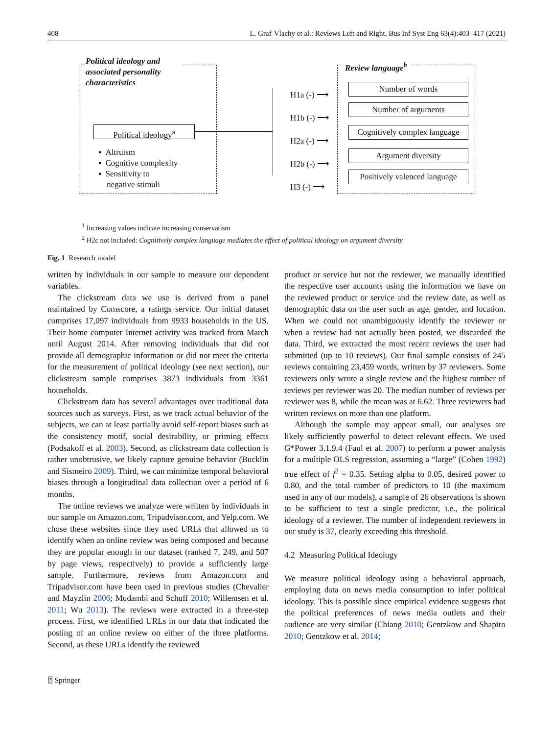408 L. Graf-Vlachy et al.: Reviews Left and Right, Bus Inf Syst Eng 63(4):403–417 (2021)
Political ideology and associated personality characteristics
Review language<sup>b</sup>
Political ideology<sup>a</sup>
▪ Altruism
▪ Cognitive complexity
▪ Sensitivity to
negative stimuli
H1a (-) ⟶
H1b (-) ⟶
H2a (-) ⟶
H2b (-) ⟶
H3 (-) ⟶
Number of words
Number of arguments
Cognitively complex language
Argument diversity
Positively valenced language
<sup>1</sup> Increasing values indicate increasing conservatism
<sup>2</sup> H2c not included: Cognitively complex language mediates the effect of political ideology on argument diversity
Fig. 1 Research model
written by individuals in our sample to measure our dependent variables.
The clickstream data we use is derived from a panel maintained by Comscore, a ratings service. Our initial dataset comprises 17,097 individuals from 9933 households in the US. Their home computer Internet activity was tracked from March until August 2014. After removing individuals that did not provide all demographic information or did not meet the criteria for the measurement of political ideology (see next section), our clickstream sample comprises 3873 individuals from 3361 households.
Clickstream data has several advantages over traditional data sources such as surveys. First, as we track actual behavior of the subjects, we can at least partially avoid self-report biases such as the consistency motif, social desirability, or priming effects (Podsakoff et al. 2003). Second, as clickstream data collection is rather unobtrusive, we likely capture genuine behavior (Bucklin and Sismeiro 2009). Third, we can minimize temporal behavioral biases through a longitudinal data collection over a period of 6 months.
The online reviews we analyze were written by individuals in our sample on Amazon.com, Tripadvisor.com, and Yelp.com. We chose these websites since they used URLs that allowed us to identify when an online review was being composed and because they are popular enough in our dataset (ranked 7, 249, and 507 by page views, respectively) to provide a sufficiently large sample. Furthermore, reviews from Amazon.com and Tripadvisor.com have been used in previous studies (Chevalier and Mayzlin 2006; Mudambi and Schuff 2010; Willemsen et al. 2011; Wu 2013). The reviews were extracted in a three-step process. First, we identified URLs in our data that indicated the posting of an online review on either of the three platforms. Second, as these URLs identify the reviewed
product or service but not the reviewer, we manually identified the respective user accounts using the information we have on the reviewed product or service and the review date, as well as demographic data on the user such as age, gender, and location. When we could not unambiguously identify the reviewer or when a review had not actually been posted, we discarded the data. Third, we extracted the most recent reviews the user had submitted (up to 10 reviews). Our final sample consists of 245 reviews containing 23,459 words, written by 37 reviewers. Some reviewers only wrote a single review and the highest number of reviews per reviewer was 20. The median number of reviews per reviewer was 8, while the mean was at 6.62. Three reviewers had written reviews on more than one platform.
Although the sample may appear small, our analyses are likely sufficiently powerful to detect relevant effects. We used G*Power 3.1.9.4 (Faul et al. 2007) to perform a power analysis for a multiple OLS regression, assuming a “large” (Cohen 1992) true effect of f<sup>2</sup> = 0.35. Setting alpha to 0.05, desired power to 0.80, and the total number of predictors to 10 (the maximum used in any of our models), a sample of 26 observations is shown to be sufficient to test a single predictor, i.e., the political ideology of a reviewer. The number of independent reviewers in our study is 37, clearly exceeding this threshold.
4.2 Measuring Political Ideology
We measure political ideology using a behavioral approach, employing data on news media consumption to infer political ideology. This is possible since empirical evidence suggests that the political preferences of news media outlets and their audience are very similar (Chiang 2010; Gentzkow and Shapiro 2010; Gentzkow et al. 2014;
⍰ Springer